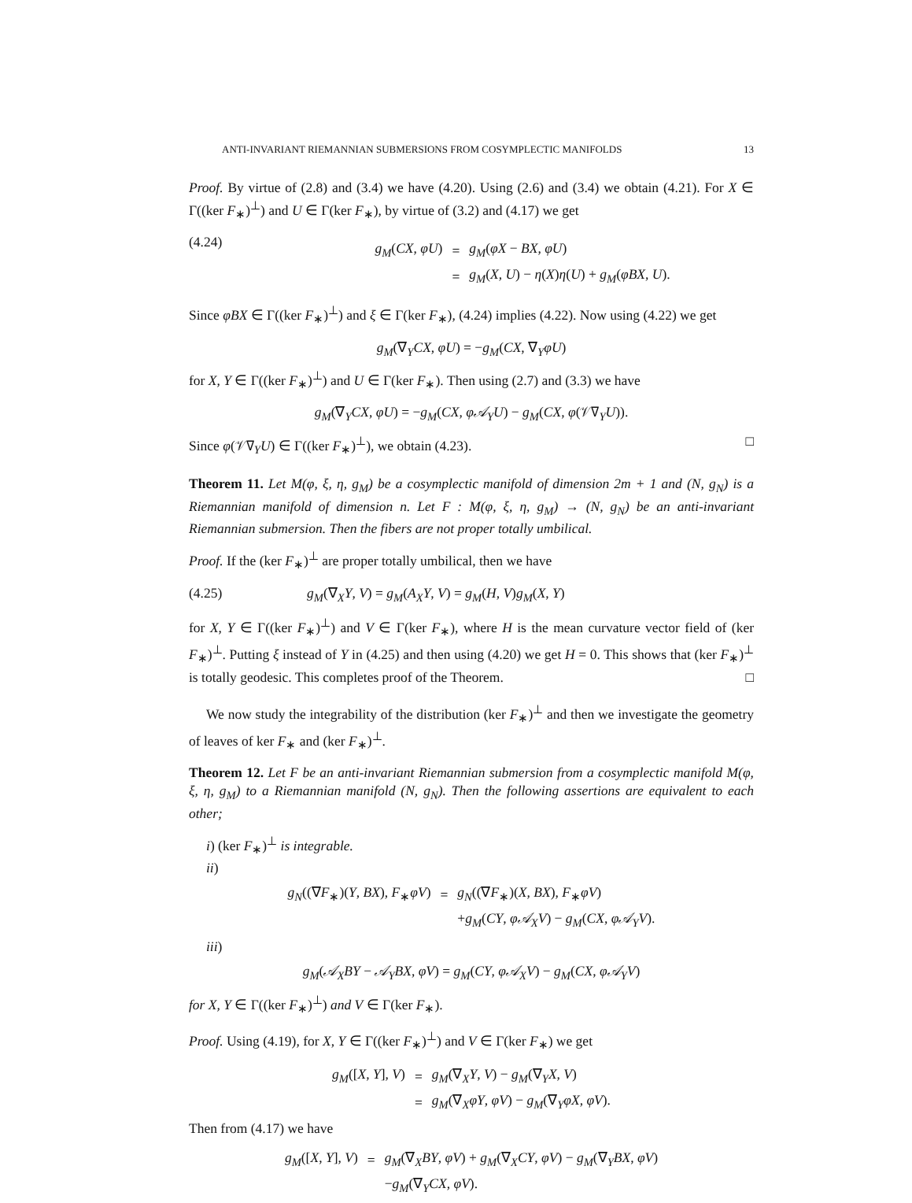ANTI-INVARIANT RIEMANNIAN SUBMERSIONS FROM COSYMPLECTIC MANIFOLDS 13
Proof. By virtue of (2.8) and (3.4) we have (4.20). Using (2.6) and (3.4) we obtain (4.21). For X ∈ Γ((ker F<sub>∗</sub>)<sup>⊥</sup>) and U ∈ Γ(ker F<sub>∗</sub>), by virtue of (3.2) and (4.17) we get
(4.24)
| g<sub>M</sub> ( CX , φU ) | = | g<sub>M</sub> ( φX − BX , φU ) |
| | = | g<sub>M</sub> ( X , U ) − η ( X ) η ( U ) + g<sub>M</sub> ( φBX , U ). |
Since φBX ∈ Γ((ker F<sub>∗</sub>)<sup>⊥</sup>) and ξ ∈ Γ(ker F<sub>∗</sub>), (4.24) implies (4.22). Now using (4.22) we get
g<sub>M</sub>(∇<sub>Y</sub>CX, φU) = −g<sub>M</sub>(CX, ∇<sub>Y</sub>φU)
for X, Y ∈ Γ((ker F<sub>∗</sub>)<sup>⊥</sup>) and U ∈ Γ(ker F<sub>∗</sub>). Then using (2.7) and (3.3) we have
g<sub>M</sub>(∇<sub>Y</sub>CX, φU) = −g<sub>M</sub>(CX, φ𝒜<sub>Y</sub>U) − g<sub>M</sub>(CX, φ(𝒱∇<sub>Y</sub>U)).
Since φ(𝒱∇<sub>Y</sub>U) ∈ Γ((ker F<sub>∗</sub>)<sup>⊥</sup>), we obtain (4.23). □
Theorem 11. Let M(φ, ξ, η, g<sub>M</sub>) be a cosymplectic manifold of dimension 2m + 1 and (N, g<sub>N</sub>) is a Riemannian manifold of dimension n. Let F : M(φ, ξ, η, g<sub>M</sub>) → (N, g<sub>N</sub>) be an anti-invariant Riemannian submersion. Then the fibers are not proper totally umbilical.
Proof. If the (ker F<sub>∗</sub>)<sup>⊥</sup> are proper totally umbilical, then we have
(4.25) g<sub>M</sub>(∇<sub>X</sub>Y, V) = g<sub>M</sub>(A<sub>X</sub>Y, V) = g<sub>M</sub>(H, V)g<sub>M</sub>(X, Y)
for X, Y ∈ Γ((ker F<sub>∗</sub>)<sup>⊥</sup>) and V ∈ Γ(ker F<sub>∗</sub>), where H is the mean curvature vector field of (ker F<sub>∗</sub>)<sup>⊥</sup>. Putting ξ instead of Y in (4.25) and then using (4.20) we get H = 0. This shows that (ker F<sub>∗</sub>)<sup>⊥</sup> is totally geodesic. This completes proof of the Theorem. □
We now study the integrability of the distribution (ker F<sub>∗</sub>)<sup>⊥</sup> and then we investigate the geometry of leaves of ker F<sub>∗</sub> and (ker F<sub>∗</sub>)<sup>⊥</sup>.
Theorem 12. Let F be an anti-invariant Riemannian submersion from a cosymplectic manifold M(φ, ξ, η, g<sub>M</sub>) to a Riemannian manifold (N, g<sub>N</sub>). Then the following assertions are equivalent to each other;
i) (ker F<sub>∗</sub>)<sup>⊥</sup> is integrable.
ii)
| g<sub>N</sub> ((∇ F<sub>∗</sub>)( Y , BX ), F<sub>∗</sub> φV ) | = | g<sub>N</sub> ((∇ F<sub>∗</sub>)( X , BX ), F<sub>∗</sub> φV ) |
| | | + g<sub>M</sub> ( CY , φ𝒜<sub>X</sub>V ) − g<sub>M</sub> ( CX , φ𝒜<sub>Y</sub>V ). |
iii)
g<sub>M</sub>(𝒜<sub>X</sub>BY − 𝒜<sub>Y</sub>BX, φV) = g<sub>M</sub>(CY, φ𝒜<sub>X</sub>V) − g<sub>M</sub>(CX, φ𝒜<sub>Y</sub>V)
for X, Y ∈ Γ((ker F<sub>∗</sub>)<sup>⊥</sup>) and V ∈ Γ(ker F<sub>∗</sub>).
Proof. Using (4.19), for X, Y ∈ Γ((ker F<sub>∗</sub>)<sup>⊥</sup>) and V ∈ Γ(ker F<sub>∗</sub>) we get
| g<sub>M</sub> ([ X , Y ], V ) | = | g<sub>M</sub> (∇<sub>X</sub> Y , V ) − g<sub>M</sub> (∇<sub>Y</sub> X , V ) |
| | = | g<sub>M</sub> (∇<sub>X</sub> φY , φV ) − g<sub>M</sub> (∇<sub>Y</sub> φX , φV ). |
Then from (4.17) we have
| g<sub>M</sub> ([ X , Y ], V ) | = | g<sub>M</sub> (∇<sub>X</sub> BY , φV ) + g<sub>M</sub> (∇<sub>X</sub> CY , φV ) − g<sub>M</sub> (∇<sub>Y</sub> BX , φV ) |
| | | − g<sub>M</sub> (∇<sub>Y</sub> CX , φV ). |